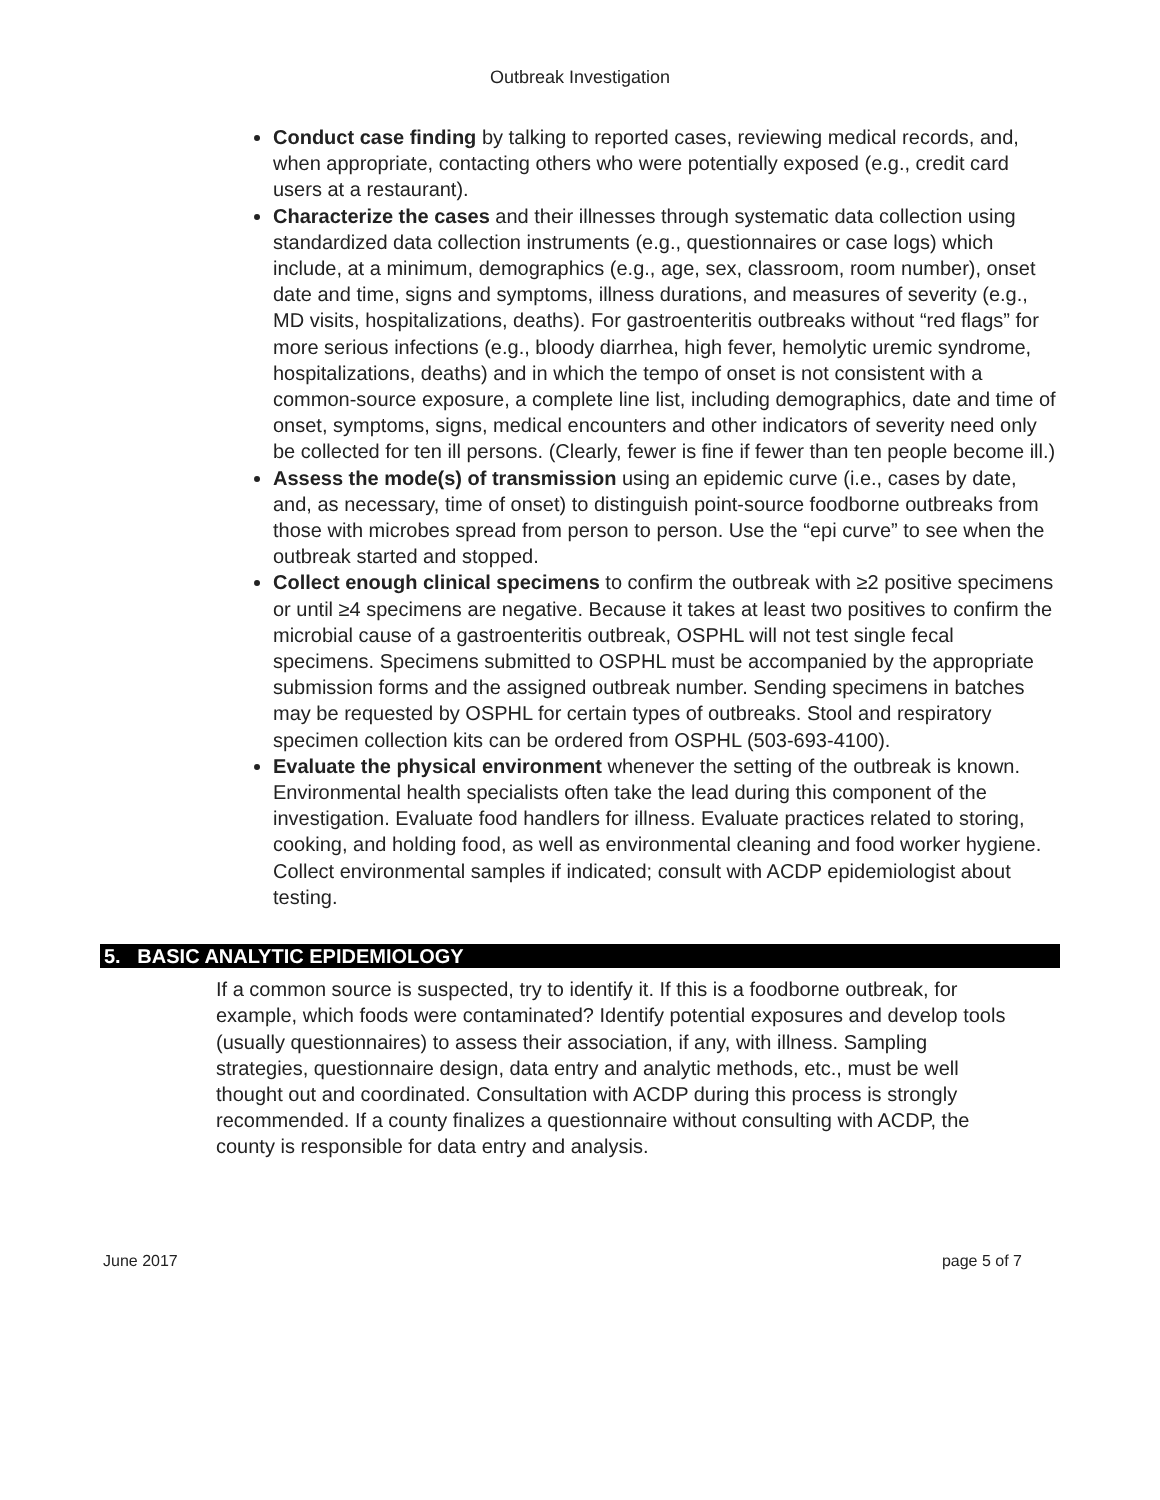Outbreak Investigation
Conduct case finding by talking to reported cases, reviewing medical records, and, when appropriate, contacting others who were potentially exposed (e.g., credit card users at a restaurant).
Characterize the cases and their illnesses through systematic data collection using standardized data collection instruments (e.g., questionnaires or case logs) which include, at a minimum, demographics (e.g., age, sex, classroom, room number), onset date and time, signs and symptoms, illness durations, and measures of severity (e.g., MD visits, hospitalizations, deaths). For gastroenteritis outbreaks without “red flags” for more serious infections (e.g., bloody diarrhea, high fever, hemolytic uremic syndrome, hospitalizations, deaths) and in which the tempo of onset is not consistent with a common-source exposure, a complete line list, including demographics, date and time of onset, symptoms, signs, medical encounters and other indicators of severity need only be collected for ten ill persons. (Clearly, fewer is fine if fewer than ten people become ill.)
Assess the mode(s) of transmission using an epidemic curve (i.e., cases by date, and, as necessary, time of onset) to distinguish point-source foodborne outbreaks from those with microbes spread from person to person. Use the “epi curve” to see when the outbreak started and stopped.
Collect enough clinical specimens to confirm the outbreak with ≥2 positive specimens or until ≥4 specimens are negative. Because it takes at least two positives to confirm the microbial cause of a gastroenteritis outbreak, OSPHL will not test single fecal specimens. Specimens submitted to OSPHL must be accompanied by the appropriate submission forms and the assigned outbreak number. Sending specimens in batches may be requested by OSPHL for certain types of outbreaks. Stool and respiratory specimen collection kits can be ordered from OSPHL (503-693-4100).
Evaluate the physical environment whenever the setting of the outbreak is known. Environmental health specialists often take the lead during this component of the investigation. Evaluate food handlers for illness. Evaluate practices related to storing, cooking, and holding food, as well as environmental cleaning and food worker hygiene. Collect environmental samples if indicated; consult with ACDP epidemiologist about testing.
5. BASIC ANALYTIC EPIDEMIOLOGY
If a common source is suspected, try to identify it. If this is a foodborne outbreak, for example, which foods were contaminated? Identify potential exposures and develop tools (usually questionnaires) to assess their association, if any, with illness. Sampling strategies, questionnaire design, data entry and analytic methods, etc., must be well thought out and coordinated. Consultation with ACDP during this process is strongly recommended. If a county finalizes a questionnaire without consulting with ACDP, the county is responsible for data entry and analysis.
June 2017 page 5 of 7